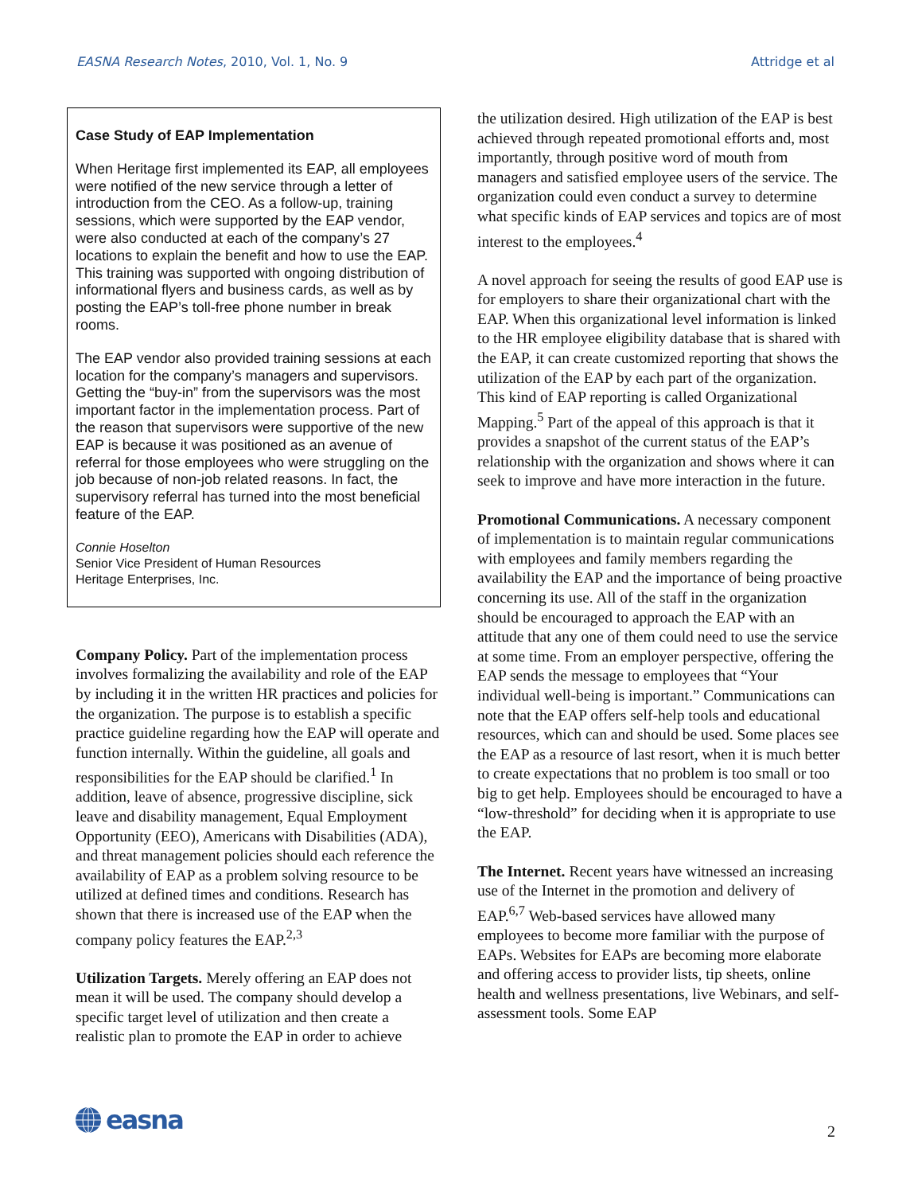EASNA Research Notes, 2010, Vol. 1, No. 9 Attridge et al
Case Study of EAP Implementation
When Heritage first implemented its EAP, all employees were notified of the new service through a letter of introduction from the CEO. As a follow-up, training sessions, which were supported by the EAP vendor, were also conducted at each of the company’s 27 locations to explain the benefit and how to use the EAP. This training was supported with ongoing distribution of informational flyers and business cards, as well as by posting the EAP’s toll-free phone number in break rooms.
The EAP vendor also provided training sessions at each location for the company’s managers and supervisors. Getting the “buy-in” from the supervisors was the most important factor in the implementation process. Part of the reason that supervisors were supportive of the new EAP is because it was positioned as an avenue of referral for those employees who were struggling on the job because of non-job related reasons. In fact, the supervisory referral has turned into the most beneficial feature of the EAP.
Connie Hoselton
Senior Vice President of Human Resources
Heritage Enterprises, Inc.
Company Policy. Part of the implementation process involves formalizing the availability and role of the EAP by including it in the written HR practices and policies for the organization. The purpose is to establish a specific practice guideline regarding how the EAP will operate and function internally. Within the guideline, all goals and responsibilities for the EAP should be clarified.<sup>1</sup> In addition, leave of absence, progressive discipline, sick leave and disability management, Equal Employment Opportunity (EEO), Americans with Disabilities (ADA), and threat management policies should each reference the availability of EAP as a problem solving resource to be utilized at defined times and conditions. Research has shown that there is increased use of the EAP when the company policy features the EAP.<sup>2,3</sup>
Utilization Targets. Merely offering an EAP does not mean it will be used. The company should develop a specific target level of utilization and then create a realistic plan to promote the EAP in order to achieve
the utilization desired. High utilization of the EAP is best achieved through repeated promotional efforts and, most importantly, through positive word of mouth from managers and satisfied employee users of the service. The organization could even conduct a survey to determine what specific kinds of EAP services and topics are of most interest to the employees.<sup>4</sup>
A novel approach for seeing the results of good EAP use is for employers to share their organizational chart with the EAP. When this organizational level information is linked to the HR employee eligibility database that is shared with the EAP, it can create customized reporting that shows the utilization of the EAP by each part of the organization. This kind of EAP reporting is called Organizational Mapping.<sup>5</sup> Part of the appeal of this approach is that it provides a snapshot of the current status of the EAP’s relationship with the organization and shows where it can seek to improve and have more interaction in the future.
Promotional Communications. A necessary component of implementation is to maintain regular communications with employees and family members regarding the availability the EAP and the importance of being proactive concerning its use. All of the staff in the organization should be encouraged to approach the EAP with an attitude that any one of them could need to use the service at some time. From an employer perspective, offering the EAP sends the message to employees that “Your individual well-being is important.” Communications can note that the EAP offers self-help tools and educational resources, which can and should be used. Some places see the EAP as a resource of last resort, when it is much better to create expectations that no problem is too small or too big to get help. Employees should be encouraged to have a “low-threshold” for deciding when it is appropriate to use the EAP.
The Internet. Recent years have witnessed an increasing use of the Internet in the promotion and delivery of EAP.<sup>6,7</sup> Web-based services have allowed many employees to become more familiar with the purpose of EAPs. Websites for EAPs are becoming more elaborate and offering access to provider lists, tip sheets, online health and wellness presentations, live Webinars, and self-assessment tools. Some EAP
easna
2